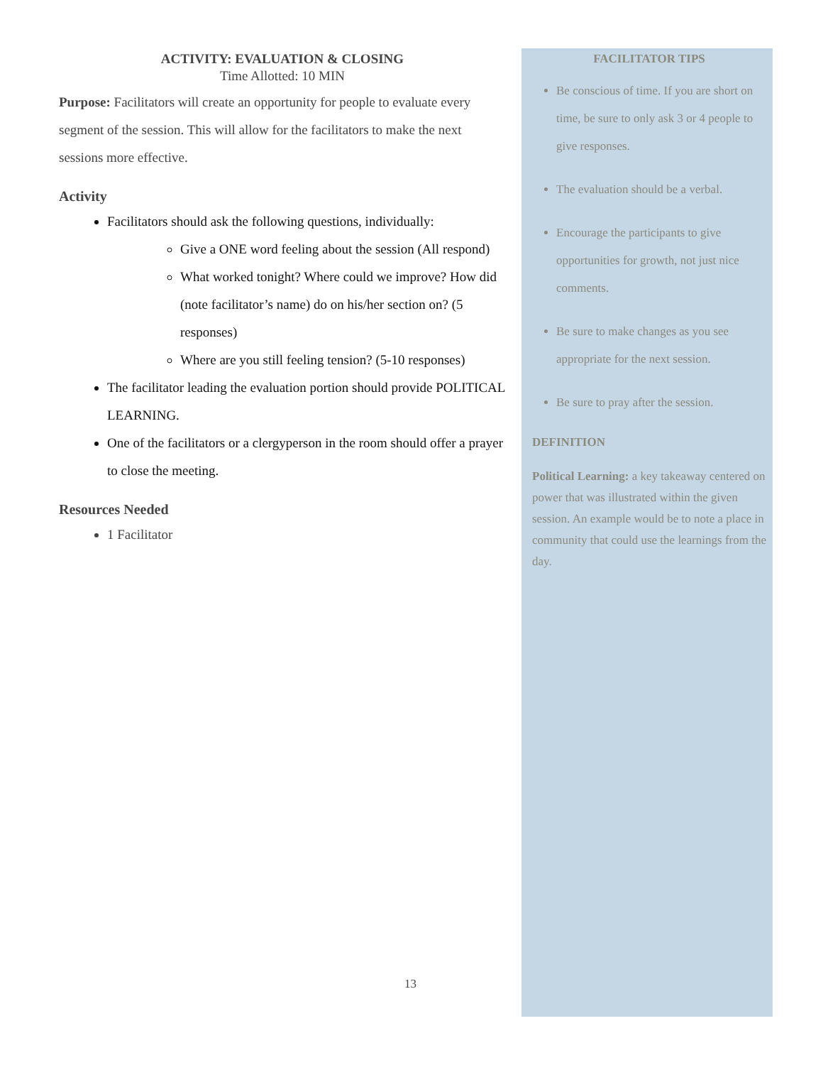ACTIVITY: EVALUATION & CLOSING
Time Allotted: 10 MIN
Purpose: Facilitators will create an opportunity for people to evaluate every segment of the session. This will allow for the facilitators to make the next sessions more effective.
Activity
Facilitators should ask the following questions, individually:
Give a ONE word feeling about the session (All respond)
What worked tonight? Where could we improve? How did (note facilitator’s name) do on his/her section on? (5 responses)
Where are you still feeling tension? (5-10 responses)
The facilitator leading the evaluation portion should provide POLITICAL LEARNING.
One of the facilitators or a clergyperson in the room should offer a prayer to close the meeting.
Resources Needed
1 Facilitator
FACILITATOR TIPS
Be conscious of time. If you are short on time, be sure to only ask 3 or 4 people to give responses.
The evaluation should be a verbal.
Encourage the participants to give opportunities for growth, not just nice comments.
Be sure to make changes as you see appropriate for the next session.
Be sure to pray after the session.
DEFINITION
Political Learning: a key takeaway centered on power that was illustrated within the given session. An example would be to note a place in community that could use the learnings from the day.
13